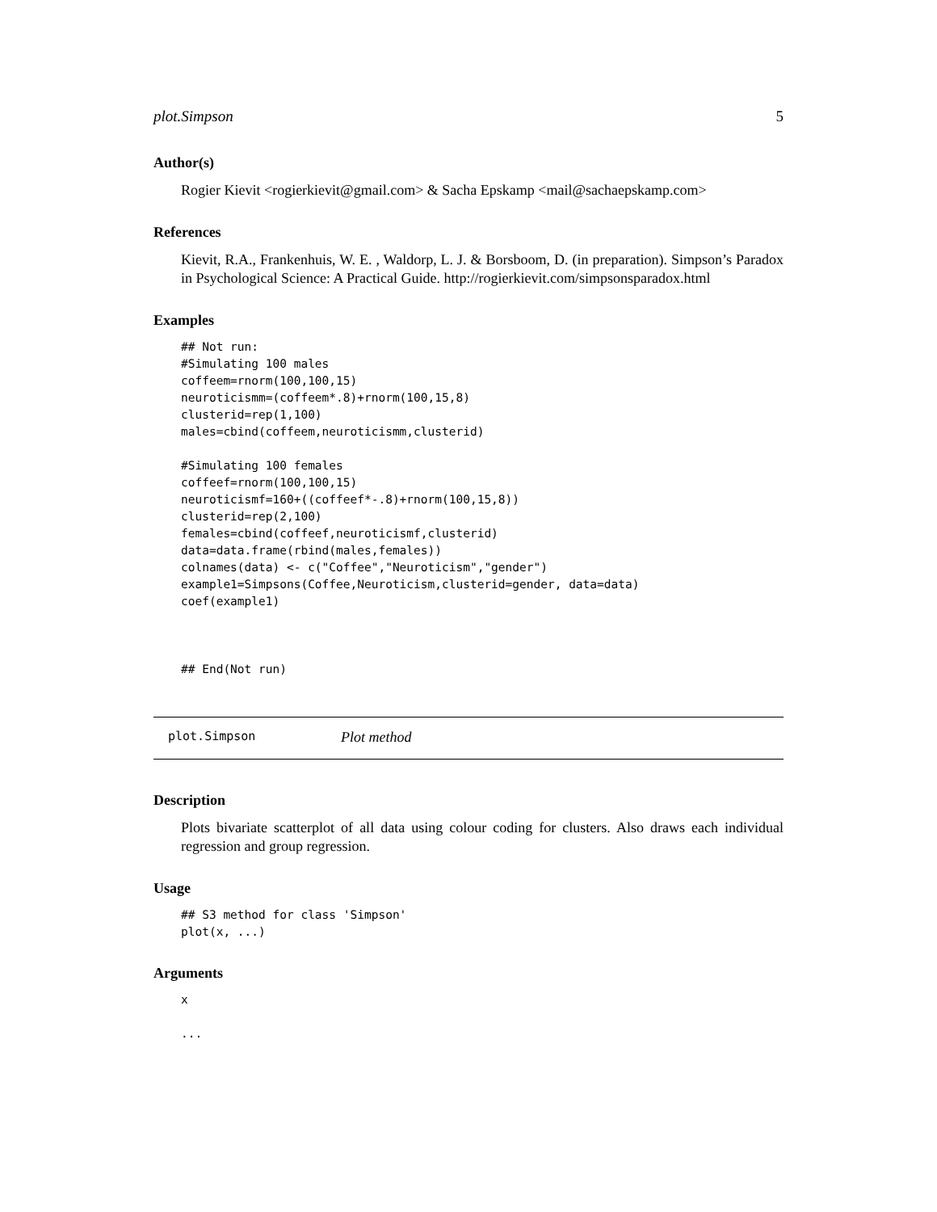plot.Simpson 5
Author(s)
Rogier Kievit <rogierkievit@gmail.com> & Sacha Epskamp <mail@sachaepskamp.com>
References
Kievit, R.A., Frankenhuis, W. E. , Waldorp, L. J. & Borsboom, D. (in preparation). Simpson’s Paradox in Psychological Science: A Practical Guide. http://rogierkievit.com/simpsonsparadox.html
Examples
## Not run:
#Simulating 100 males
coffeem=rnorm(100,100,15)
neuroticismm=(coffeem*.8)+rnorm(100,15,8)
clusterid=rep(1,100)
males=cbind(coffeem,neuroticismm,clusterid)

#Simulating 100 females
coffeef=rnorm(100,100,15)
neuroticismf=160+((coffeef*-.8)+rnorm(100,15,8))
clusterid=rep(2,100)
females=cbind(coffeef,neuroticismf,clusterid)
data=data.frame(rbind(males,females))
colnames(data) <- c("Coffee","Neuroticism","gender")
example1=Simpsons(Coffee,Neuroticism,clusterid=gender, data=data)
coef(example1)



## End(Not run)
plot.Simpson Plot method
Description
Plots bivariate scatterplot of all data using colour coding for clusters. Also draws each individual regression and group regression.
Usage
## S3 method for class 'Simpson'
plot(x, ...)
Arguments
x

...